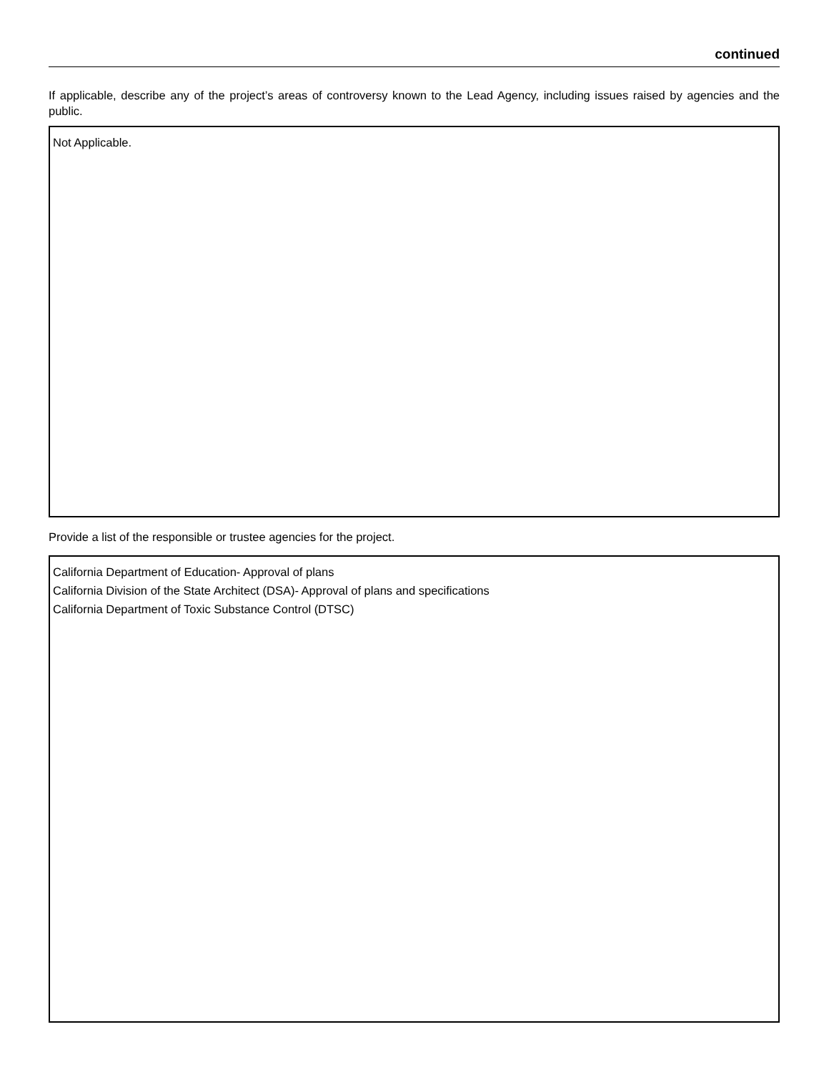continued
If applicable, describe any of the project’s areas of controversy known to the Lead Agency, including issues raised by agencies and the public.
Not Applicable.
Provide a list of the responsible or trustee agencies for the project.
California Department of Education- Approval of plans
California Division of the State Architect (DSA)- Approval of plans and specifications
California Department of Toxic Substance Control (DTSC)